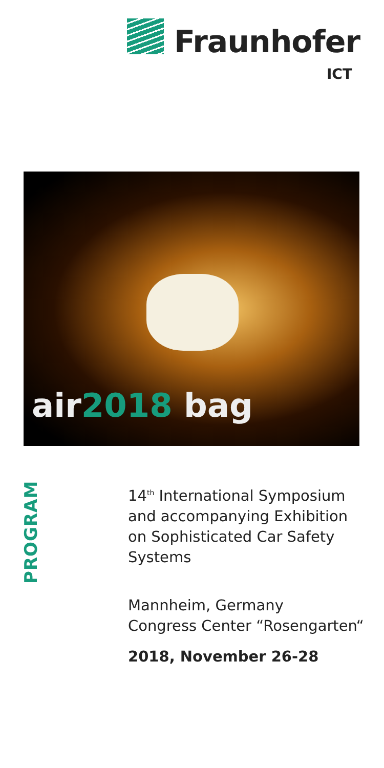Fraunhofer
ICT
air2018 bag
PROGRAM
14<sup>th</sup> International Symposium
and accompanying Exhibition
on Sophisticated Car Safety
Systems
Mannheim, Germany
Congress Center “Rosengarten“
2018, November 26-28